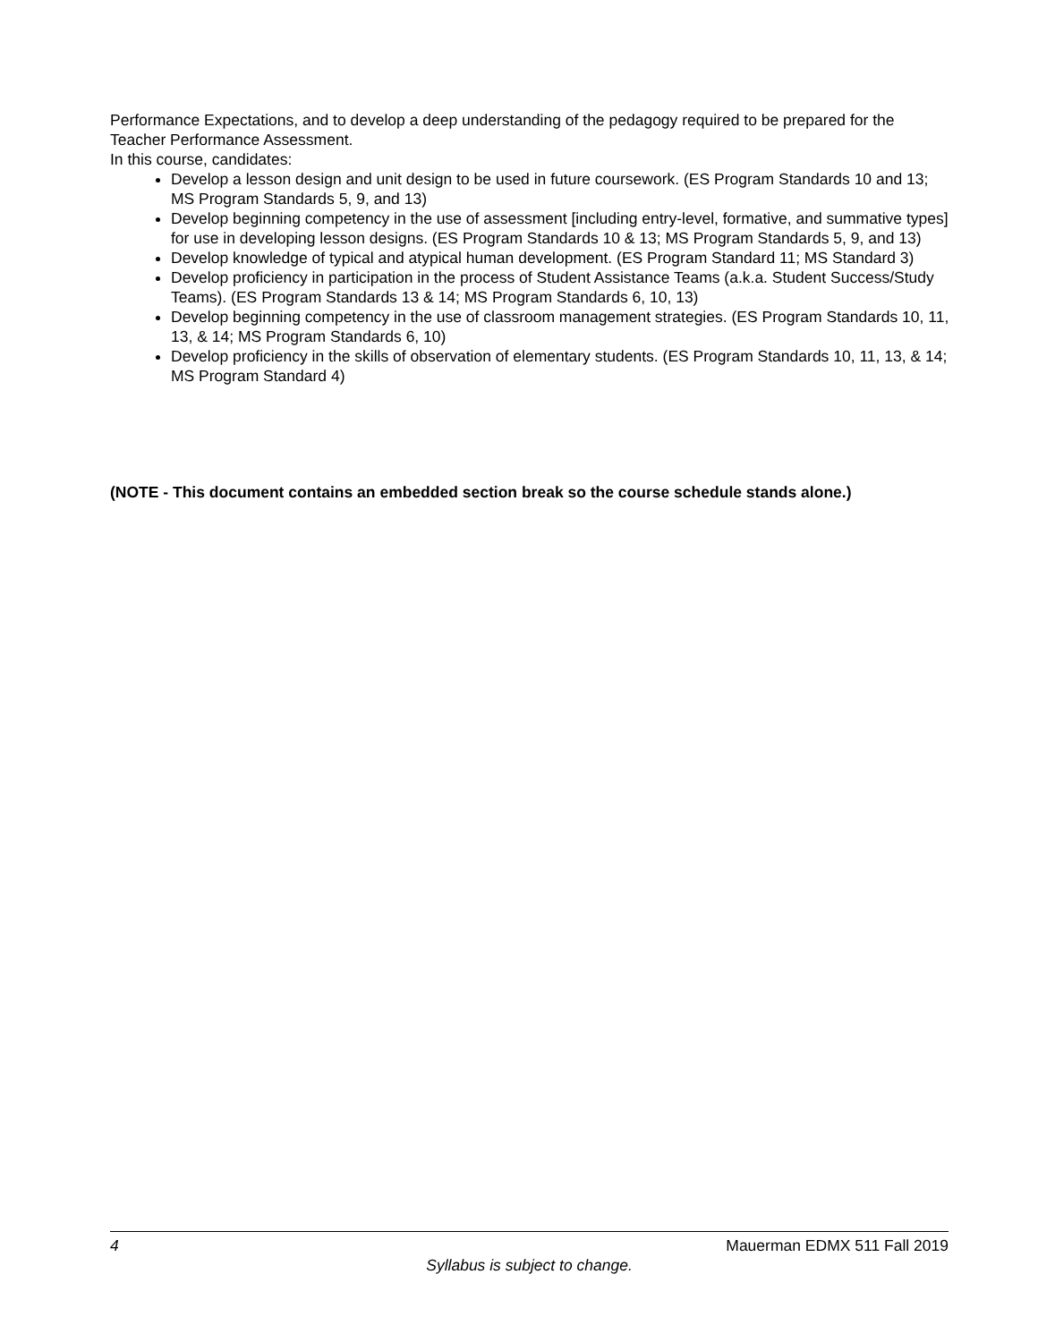Performance Expectations, and to develop a deep understanding of the pedagogy required to be prepared for the Teacher Performance Assessment.
In this course, candidates:
Develop a lesson design and unit design to be used in future coursework. (ES Program Standards 10 and 13; MS Program Standards 5, 9, and 13)
Develop beginning competency in the use of assessment [including entry-level, formative, and summative types] for use in developing lesson designs. (ES Program Standards 10 & 13; MS Program Standards 5, 9, and 13)
Develop knowledge of typical and atypical human development. (ES Program Standard 11; MS Standard 3)
Develop proficiency in participation in the process of Student Assistance Teams (a.k.a. Student Success/Study Teams). (ES Program Standards 13 & 14; MS Program Standards 6, 10, 13)
Develop beginning competency in the use of classroom management strategies. (ES Program Standards 10, 11, 13, & 14; MS Program Standards 6, 10)
Develop proficiency in the skills of observation of elementary students. (ES Program Standards 10, 11, 13, & 14; MS Program Standard 4)
(NOTE - This document contains an embedded section break so the course schedule stands alone.)
4 Mauerman EDMX 511 Fall 2019
Syllabus is subject to change.